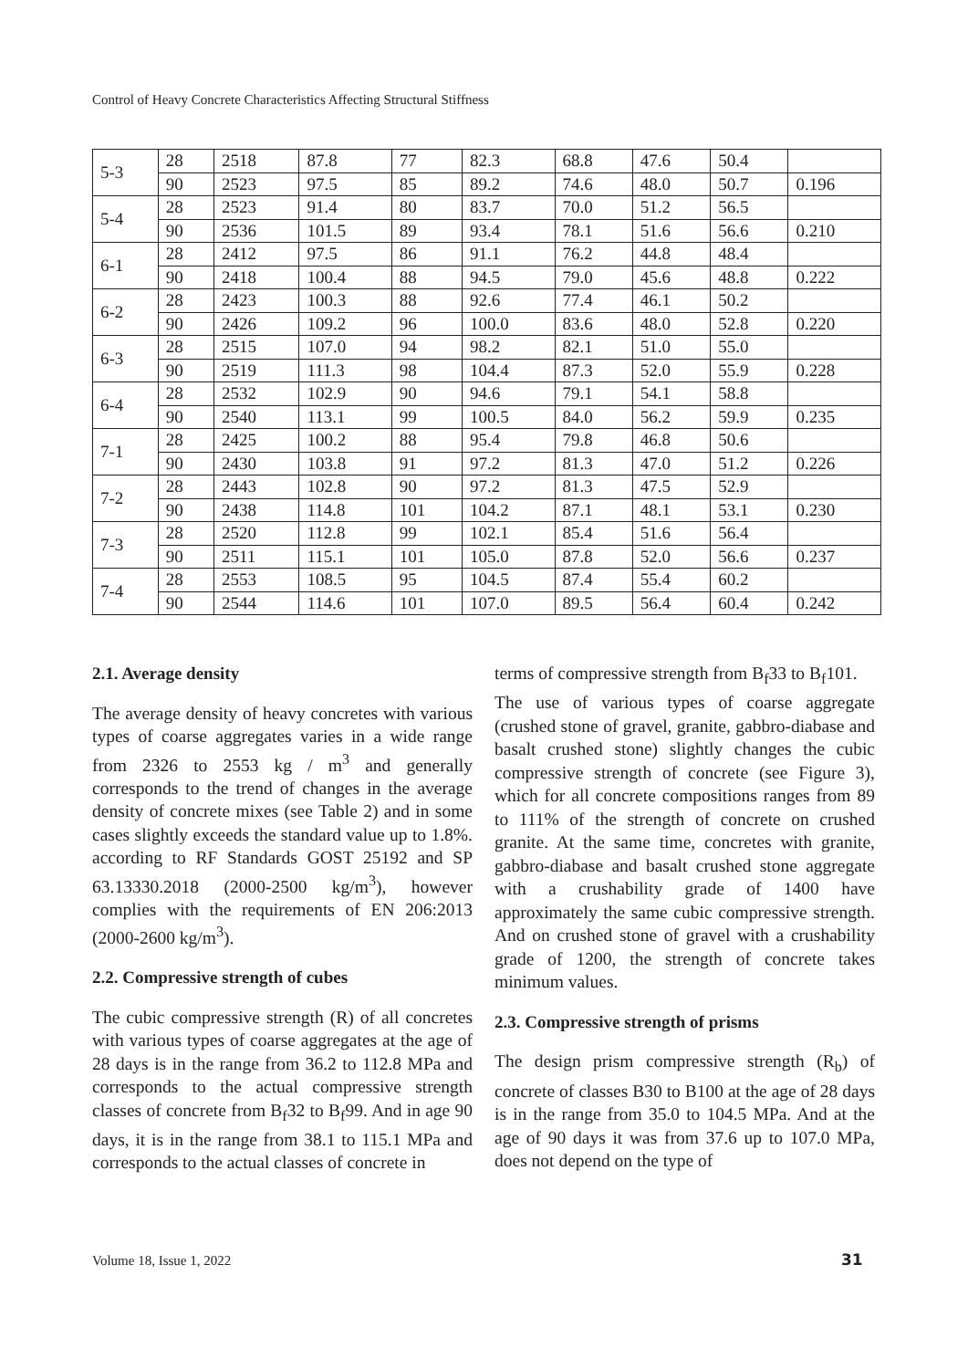Control of Heavy Concrete Characteristics Affecting Structural Stiffness
| 5-3 | 28 | 2518 | 87.8 | 77 | 82.3 | 68.8 | 47.6 | 50.4 | |
| | 90 | 2523 | 97.5 | 85 | 89.2 | 74.6 | 48.0 | 50.7 | 0.196 |
| 5-4 | 28 | 2523 | 91.4 | 80 | 83.7 | 70.0 | 51.2 | 56.5 | |
| | 90 | 2536 | 101.5 | 89 | 93.4 | 78.1 | 51.6 | 56.6 | 0.210 |
| 6-1 | 28 | 2412 | 97.5 | 86 | 91.1 | 76.2 | 44.8 | 48.4 | |
| | 90 | 2418 | 100.4 | 88 | 94.5 | 79.0 | 45.6 | 48.8 | 0.222 |
| 6-2 | 28 | 2423 | 100.3 | 88 | 92.6 | 77.4 | 46.1 | 50.2 | |
| | 90 | 2426 | 109.2 | 96 | 100.0 | 83.6 | 48.0 | 52.8 | 0.220 |
| 6-3 | 28 | 2515 | 107.0 | 94 | 98.2 | 82.1 | 51.0 | 55.0 | |
| | 90 | 2519 | 111.3 | 98 | 104.4 | 87.3 | 52.0 | 55.9 | 0.228 |
| 6-4 | 28 | 2532 | 102.9 | 90 | 94.6 | 79.1 | 54.1 | 58.8 | |
| | 90 | 2540 | 113.1 | 99 | 100.5 | 84.0 | 56.2 | 59.9 | 0.235 |
| 7-1 | 28 | 2425 | 100.2 | 88 | 95.4 | 79.8 | 46.8 | 50.6 | |
| | 90 | 2430 | 103.8 | 91 | 97.2 | 81.3 | 47.0 | 51.2 | 0.226 |
| 7-2 | 28 | 2443 | 102.8 | 90 | 97.2 | 81.3 | 47.5 | 52.9 | |
| | 90 | 2438 | 114.8 | 101 | 104.2 | 87.1 | 48.1 | 53.1 | 0.230 |
| 7-3 | 28 | 2520 | 112.8 | 99 | 102.1 | 85.4 | 51.6 | 56.4 | |
| | 90 | 2511 | 115.1 | 101 | 105.0 | 87.8 | 52.0 | 56.6 | 0.237 |
| 7-4 | 28 | 2553 | 108.5 | 95 | 104.5 | 87.4 | 55.4 | 60.2 | |
| | 90 | 2544 | 114.6 | 101 | 107.0 | 89.5 | 56.4 | 60.4 | 0.242 |
2.1. Average density
The average density of heavy concretes with various types of coarse aggregates varies in a wide range from 2326 to 2553 kg / m<sup>3</sup> and generally corresponds to the trend of changes in the average density of concrete mixes (see Table 2) and in some cases slightly exceeds the standard value up to 1.8%. according to RF Standards GOST 25192 and SP 63.13330.2018 (2000-2500 kg/m<sup>3</sup>), however complies with the requirements of EN 206:2013 (2000-2600 kg/m<sup>3</sup>).
2.2. Compressive strength of cubes
The cubic compressive strength (R) of all concretes with various types of coarse aggregates at the age of 28 days is in the range from 36.2 to 112.8 MPa and corresponds to the actual compressive strength classes of concrete from B<sub>f</sub>32 to B<sub>f</sub>99. And in age 90 days, it is in the range from 38.1 to 115.1 MPa and corresponds to the actual classes of concrete in
terms of compressive strength from B<sub>f</sub>33 to B<sub>f</sub>101.
The use of various types of coarse aggregate (crushed stone of gravel, granite, gabbro-diabase and basalt crushed stone) slightly changes the cubic compressive strength of concrete (see Figure 3), which for all concrete compositions ranges from 89 to 111% of the strength of concrete on crushed granite. At the same time, concretes with granite, gabbro-diabase and basalt crushed stone aggregate with a crushability grade of 1400 have approximately the same cubic compressive strength. And on crushed stone of gravel with a crushability grade of 1200, the strength of concrete takes minimum values.
2.3. Compressive strength of prisms
The design prism compressive strength (R<sub>b</sub>) of concrete of classes B30 to B100 at the age of 28 days is in the range from 35.0 to 104.5 MPa. And at the age of 90 days it was from 37.6 up to 107.0 MPa, does not depend on the type of
Volume 18, Issue 1, 2022 31